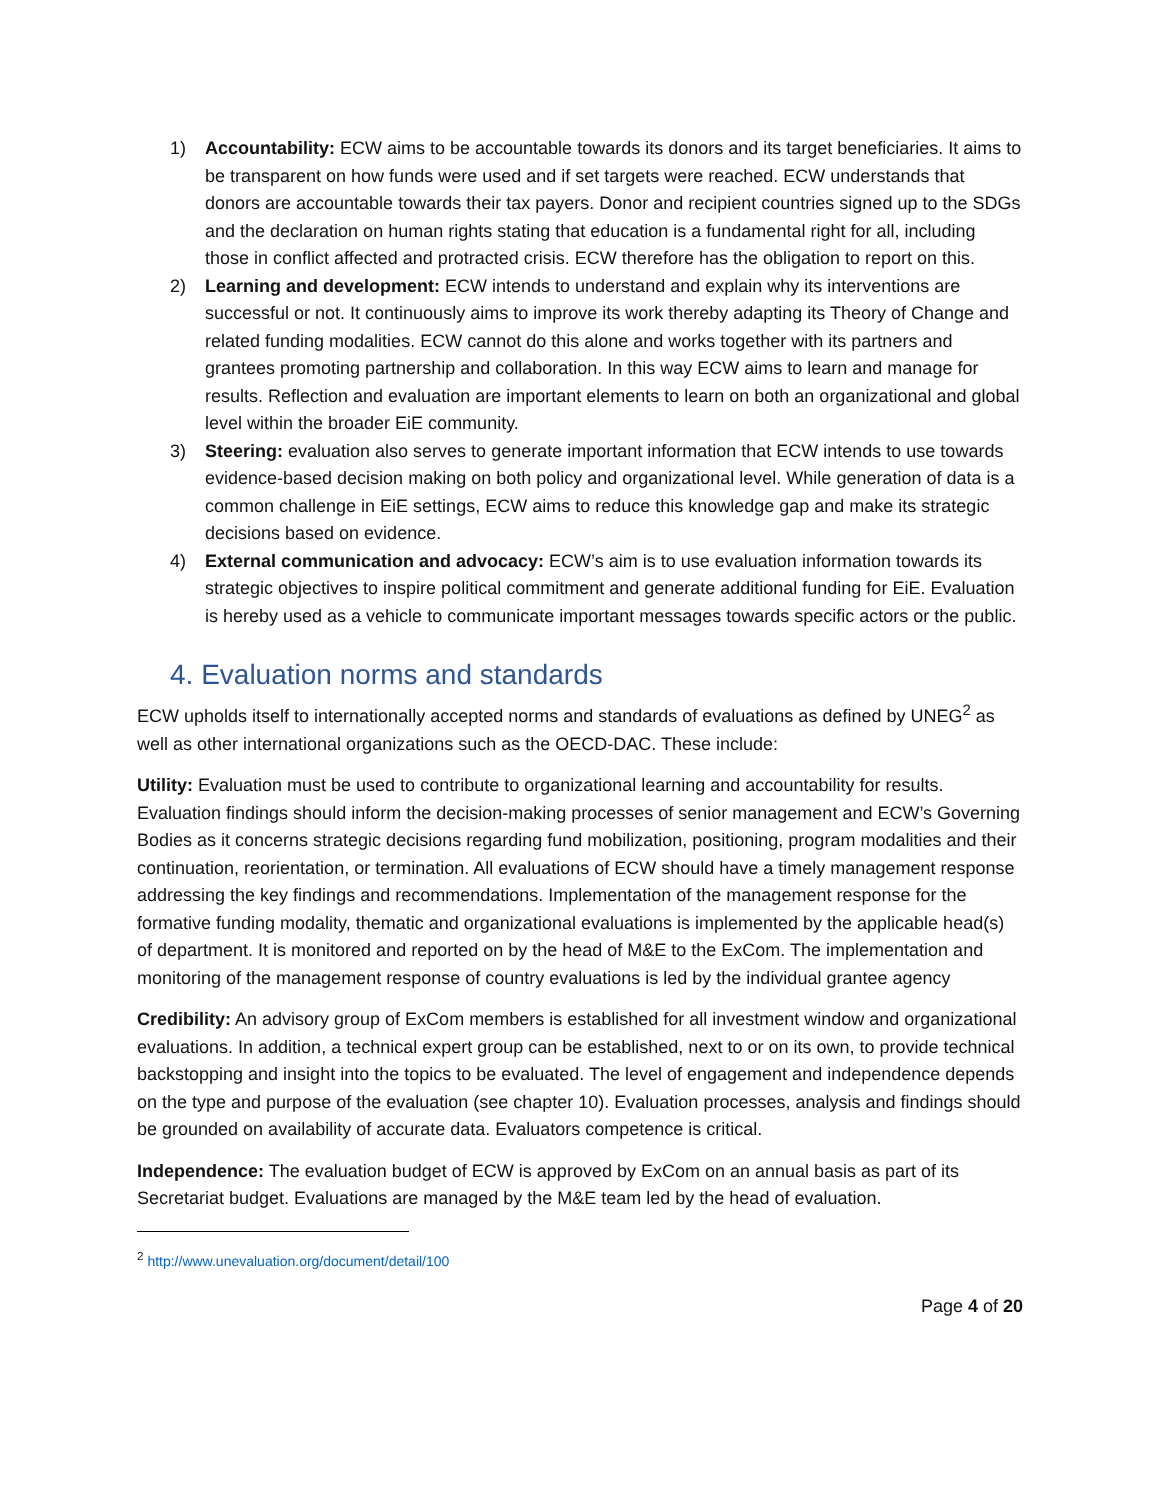1) Accountability: ECW aims to be accountable towards its donors and its target beneficiaries. It aims to be transparent on how funds were used and if set targets were reached. ECW understands that donors are accountable towards their tax payers. Donor and recipient countries signed up to the SDGs and the declaration on human rights stating that education is a fundamental right for all, including those in conflict affected and protracted crisis. ECW therefore has the obligation to report on this.
2) Learning and development: ECW intends to understand and explain why its interventions are successful or not. It continuously aims to improve its work thereby adapting its Theory of Change and related funding modalities. ECW cannot do this alone and works together with its partners and grantees promoting partnership and collaboration. In this way ECW aims to learn and manage for results. Reflection and evaluation are important elements to learn on both an organizational and global level within the broader EiE community.
3) Steering: evaluation also serves to generate important information that ECW intends to use towards evidence-based decision making on both policy and organizational level. While generation of data is a common challenge in EiE settings, ECW aims to reduce this knowledge gap and make its strategic decisions based on evidence.
4) External communication and advocacy: ECW’s aim is to use evaluation information towards its strategic objectives to inspire political commitment and generate additional funding for EiE. Evaluation is hereby used as a vehicle to communicate important messages towards specific actors or the public.
4. Evaluation norms and standards
ECW upholds itself to internationally accepted norms and standards of evaluations as defined by UNEG<sup>2</sup> as well as other international organizations such as the OECD-DAC. These include:
Utility: Evaluation must be used to contribute to organizational learning and accountability for results. Evaluation findings should inform the decision-making processes of senior management and ECW’s Governing Bodies as it concerns strategic decisions regarding fund mobilization, positioning, program modalities and their continuation, reorientation, or termination. All evaluations of ECW should have a timely management response addressing the key findings and recommendations. Implementation of the management response for the formative funding modality, thematic and organizational evaluations is implemented by the applicable head(s) of department. It is monitored and reported on by the head of M&E to the ExCom. The implementation and monitoring of the management response of country evaluations is led by the individual grantee agency
Credibility: An advisory group of ExCom members is established for all investment window and organizational evaluations. In addition, a technical expert group can be established, next to or on its own, to provide technical backstopping and insight into the topics to be evaluated. The level of engagement and independence depends on the type and purpose of the evaluation (see chapter 10). Evaluation processes, analysis and findings should be grounded on availability of accurate data. Evaluators competence is critical.
Independence: The evaluation budget of ECW is approved by ExCom on an annual basis as part of its Secretariat budget. Evaluations are managed by the M&E team led by the head of evaluation.
<sup>2</sup> http://www.unevaluation.org/document/detail/100
Page 4 of 20